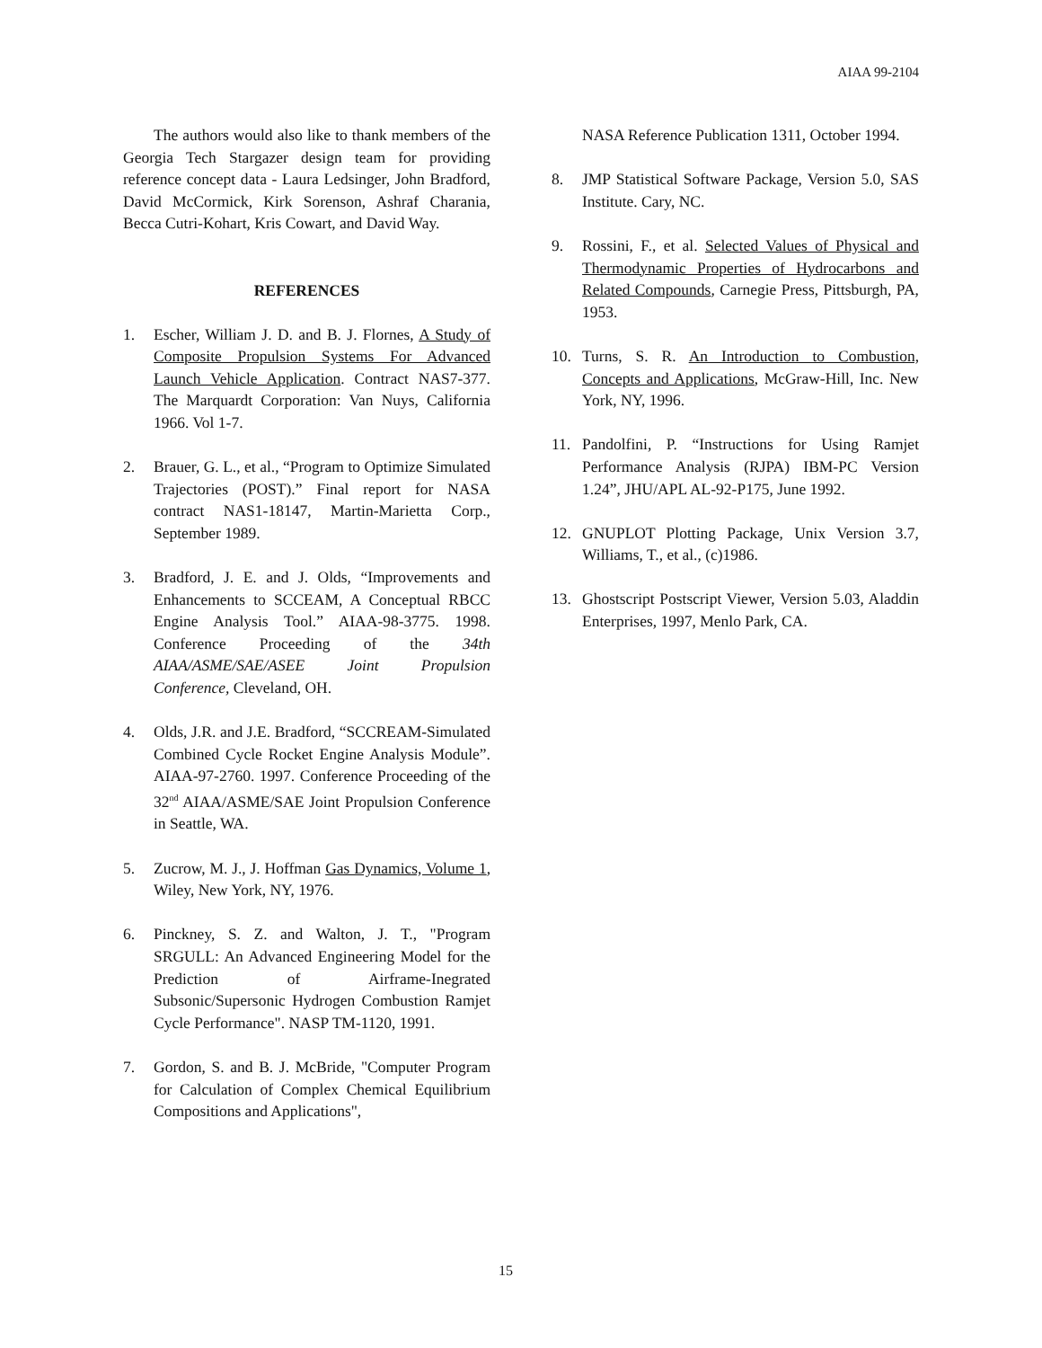AIAA 99-2104
The authors would also like to thank members of the Georgia Tech Stargazer design team for providing reference concept data - Laura Ledsinger, John Bradford, David McCormick, Kirk Sorenson, Ashraf Charania, Becca Cutri-Kohart, Kris Cowart, and David Way.
REFERENCES
1. Escher, William J. D. and B. J. Flornes, A Study of Composite Propulsion Systems For Advanced Launch Vehicle Application. Contract NAS7-377. The Marquardt Corporation: Van Nuys, California 1966. Vol 1-7.
2. Brauer, G. L., et al., “Program to Optimize Simulated Trajectories (POST).” Final report for NASA contract NAS1-18147, Martin-Marietta Corp., September 1989.
3. Bradford, J. E. and J. Olds, “Improvements and Enhancements to SCCEAM, A Conceptual RBCC Engine Analysis Tool.” AIAA-98-3775. 1998. Conference Proceeding of the 34th AIAA/ASME/SAE/ASEE Joint Propulsion Conference, Cleveland, OH.
4. Olds, J.R. and J.E. Bradford, “SCCREAM-Simulated Combined Cycle Rocket Engine Analysis Module”. AIAA-97-2760. 1997. Conference Proceeding of the 32<sup>nd</sup> AIAA/ASME/SAE Joint Propulsion Conference in Seattle, WA.
5. Zucrow, M. J., J. Hoffman Gas Dynamics, Volume 1, Wiley, New York, NY, 1976.
6. Pinckney, S. Z. and Walton, J. T., "Program SRGULL: An Advanced Engineering Model for the Prediction of Airframe-Inegrated Subsonic/Supersonic Hydrogen Combustion Ramjet Cycle Performance". NASP TM-1120, 1991.
7. Gordon, S. and B. J. McBride, "Computer Program for Calculation of Complex Chemical Equilibrium Compositions and Applications",
NASA Reference Publication 1311, October 1994.
8. JMP Statistical Software Package, Version 5.0, SAS Institute. Cary, NC.
9. Rossini, F., et al. Selected Values of Physical and Thermodynamic Properties of Hydrocarbons and Related Compounds, Carnegie Press, Pittsburgh, PA, 1953.
10. Turns, S. R. An Introduction to Combustion, Concepts and Applications, McGraw-Hill, Inc. New York, NY, 1996.
11. Pandolfini, P. “Instructions for Using Ramjet Performance Analysis (RJPA) IBM-PC Version 1.24”, JHU/APL AL-92-P175, June 1992.
12. GNUPLOT Plotting Package, Unix Version 3.7, Williams, T., et al., (c)1986.
13. Ghostscript Postscript Viewer, Version 5.03, Aladdin Enterprises, 1997, Menlo Park, CA.
15